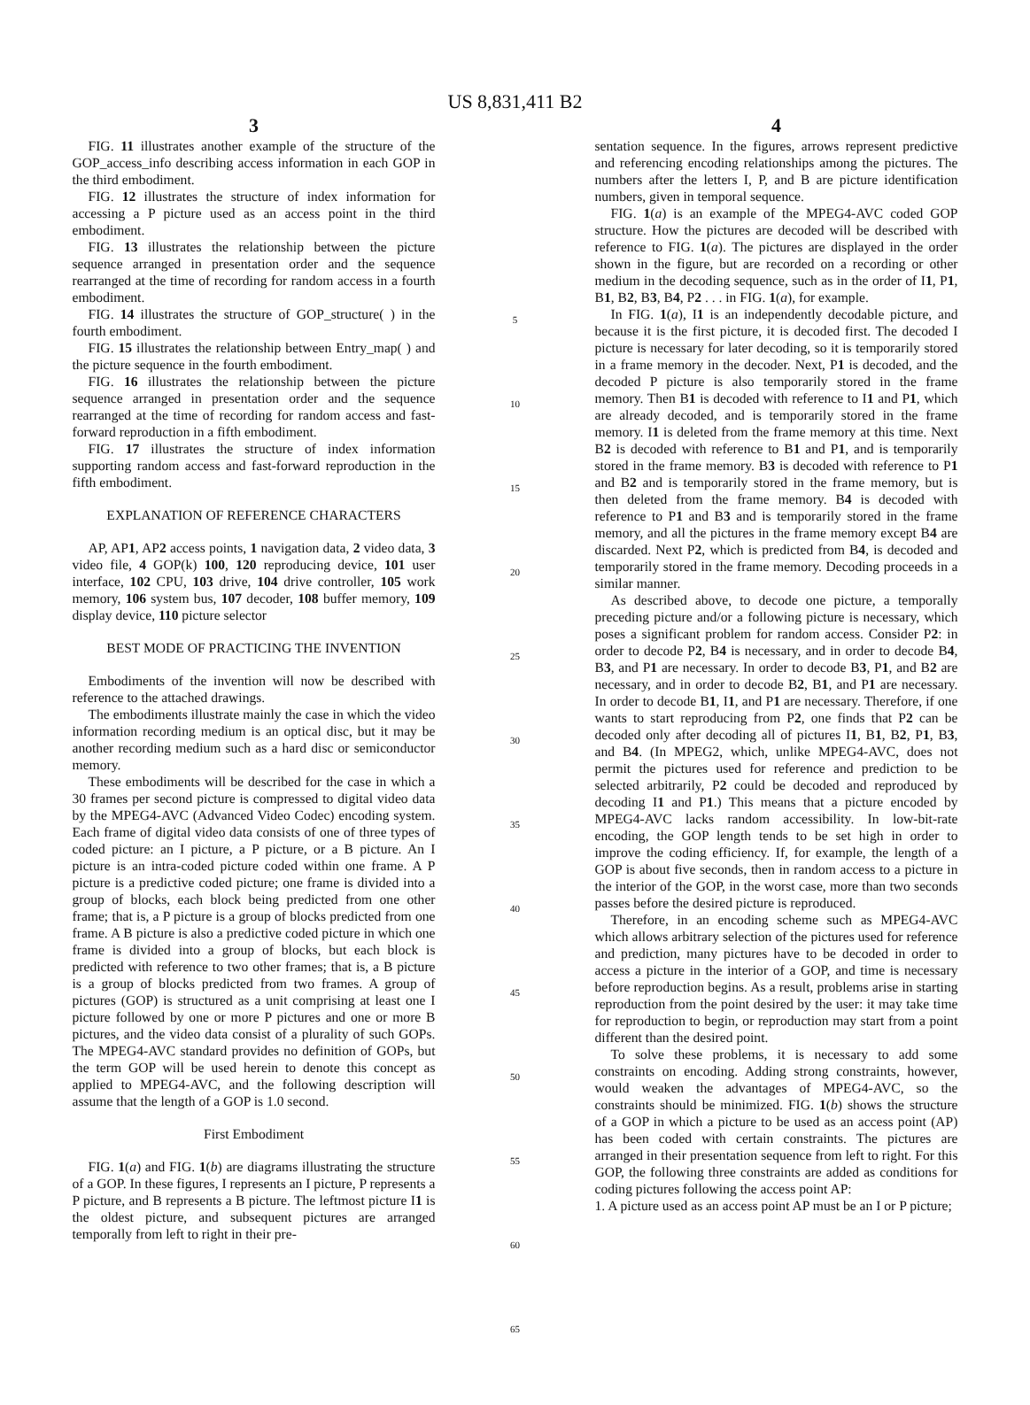US 8,831,411 B2
3
FIG. 11 illustrates another example of the structure of the GOP_access_info describing access information in each GOP in the third embodiment.
FIG. 12 illustrates the structure of index information for accessing a P picture used as an access point in the third embodiment.
FIG. 13 illustrates the relationship between the picture sequence arranged in presentation order and the sequence rearranged at the time of recording for random access in a fourth embodiment.
FIG. 14 illustrates the structure of GOP_structure( ) in the fourth embodiment.
FIG. 15 illustrates the relationship between Entry_map( ) and the picture sequence in the fourth embodiment.
FIG. 16 illustrates the relationship between the picture sequence arranged in presentation order and the sequence rearranged at the time of recording for random access and fast-forward reproduction in a fifth embodiment.
FIG. 17 illustrates the structure of index information supporting random access and fast-forward reproduction in the fifth embodiment.
EXPLANATION OF REFERENCE CHARACTERS
AP, AP1, AP2 access points, 1 navigation data, 2 video data, 3 video file, 4 GOP(k) 100, 120 reproducing device, 101 user interface, 102 CPU, 103 drive, 104 drive controller, 105 work memory, 106 system bus, 107 decoder, 108 buffer memory, 109 display device, 110 picture selector
BEST MODE OF PRACTICING THE INVENTION
Embodiments of the invention will now be described with reference to the attached drawings.
The embodiments illustrate mainly the case in which the video information recording medium is an optical disc, but it may be another recording medium such as a hard disc or semiconductor memory.
These embodiments will be described for the case in which a 30 frames per second picture is compressed to digital video data by the MPEG4-AVC (Advanced Video Codec) encoding system. Each frame of digital video data consists of one of three types of coded picture: an I picture, a P picture, or a B picture. An I picture is an intra-coded picture coded within one frame. A P picture is a predictive coded picture; one frame is divided into a group of blocks, each block being predicted from one other frame; that is, a P picture is a group of blocks predicted from one frame. A B picture is also a predictive coded picture in which one frame is divided into a group of blocks, but each block is predicted with reference to two other frames; that is, a B picture is a group of blocks predicted from two frames. A group of pictures (GOP) is structured as a unit comprising at least one I picture followed by one or more P pictures and one or more B pictures, and the video data consist of a plurality of such GOPs. The MPEG4-AVC standard provides no definition of GOPs, but the term GOP will be used herein to denote this concept as applied to MPEG4-AVC, and the following description will assume that the length of a GOP is 1.0 second.
First Embodiment
FIG. 1(a) and FIG. 1(b) are diagrams illustrating the structure of a GOP. In these figures, I represents an I picture, P represents a P picture, and B represents a B picture. The leftmost picture I1 is the oldest picture, and subsequent pictures are arranged temporally from left to right in their pre-
5
10
15
20
25
30
35
40
45
50
55
60
65
4
sentation sequence. In the figures, arrows represent predictive and referencing encoding relationships among the pictures. The numbers after the letters I, P, and B are picture identification numbers, given in temporal sequence.
FIG. 1(a) is an example of the MPEG4-AVC coded GOP structure. How the pictures are decoded will be described with reference to FIG. 1(a). The pictures are displayed in the order shown in the figure, but are recorded on a recording or other medium in the decoding sequence, such as in the order of I1, P1, B1, B2, B3, B4, P2 . . . in FIG. 1(a), for example.
In FIG. 1(a), I1 is an independently decodable picture, and because it is the first picture, it is decoded first. The decoded I picture is necessary for later decoding, so it is temporarily stored in a frame memory in the decoder. Next, P1 is decoded, and the decoded P picture is also temporarily stored in the frame memory. Then B1 is decoded with reference to I1 and P1, which are already decoded, and is temporarily stored in the frame memory. I1 is deleted from the frame memory at this time. Next B2 is decoded with reference to B1 and P1, and is temporarily stored in the frame memory. B3 is decoded with reference to P1 and B2 and is temporarily stored in the frame memory, but is then deleted from the frame memory. B4 is decoded with reference to P1 and B3 and is temporarily stored in the frame memory, and all the pictures in the frame memory except B4 are discarded. Next P2, which is predicted from B4, is decoded and temporarily stored in the frame memory. Decoding proceeds in a similar manner.
As described above, to decode one picture, a temporally preceding picture and/or a following picture is necessary, which poses a significant problem for random access. Consider P2: in order to decode P2, B4 is necessary, and in order to decode B4, B3, and P1 are necessary. In order to decode B3, P1, and B2 are necessary, and in order to decode B2, B1, and P1 are necessary. In order to decode B1, I1, and P1 are necessary. Therefore, if one wants to start reproducing from P2, one finds that P2 can be decoded only after decoding all of pictures I1, B1, B2, P1, B3, and B4. (In MPEG2, which, unlike MPEG4-AVC, does not permit the pictures used for reference and prediction to be selected arbitrarily, P2 could be decoded and reproduced by decoding I1 and P1.) This means that a picture encoded by MPEG4-AVC lacks random accessibility. In low-bit-rate encoding, the GOP length tends to be set high in order to improve the coding efficiency. If, for example, the length of a GOP is about five seconds, then in random access to a picture in the interior of the GOP, in the worst case, more than two seconds passes before the desired picture is reproduced.
Therefore, in an encoding scheme such as MPEG4-AVC which allows arbitrary selection of the pictures used for reference and prediction, many pictures have to be decoded in order to access a picture in the interior of a GOP, and time is necessary before reproduction begins. As a result, problems arise in starting reproduction from the point desired by the user: it may take time for reproduction to begin, or reproduction may start from a point different than the desired point.
To solve these problems, it is necessary to add some constraints on encoding. Adding strong constraints, however, would weaken the advantages of MPEG4-AVC, so the constraints should be minimized. FIG. 1(b) shows the structure of a GOP in which a picture to be used as an access point (AP) has been coded with certain constraints. The pictures are arranged in their presentation sequence from left to right. For this GOP, the following three constraints are added as conditions for coding pictures following the access point AP:
1. A picture used as an access point AP must be an I or P picture;